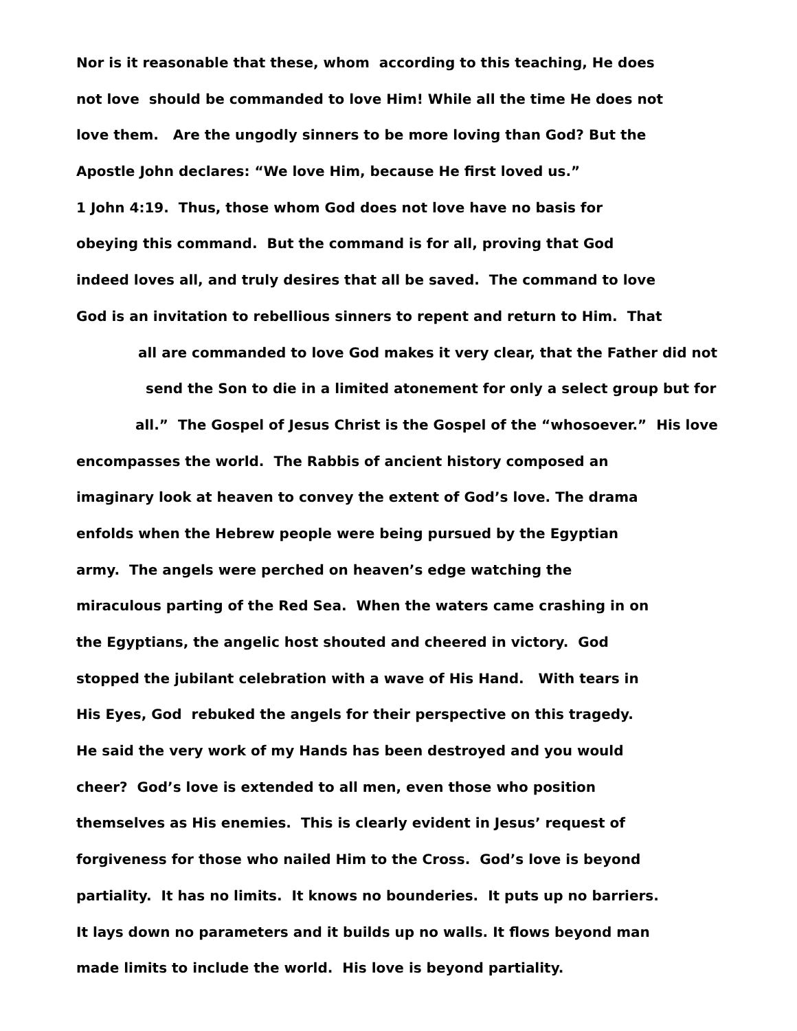Nor is it reasonable that these, whom according to this teaching, He does
not love should be commanded to love Him! While all the time He does not
love them. Are the ungodly sinners to be more loving than God? But the
Apostle John declares: “We love Him, because He first loved us.”
1 John 4:19. Thus, those whom God does not love have no basis for
obeying this command. But the command is for all, proving that God
indeed loves all, and truly desires that all be saved. The command to love
God is an invitation to rebellious sinners to repent and return to Him. That
all are commanded to love God makes it very clear, that the Father did not
send the Son to die in a limited atonement for only a select group but for
all.” The Gospel of Jesus Christ is the Gospel of the “whosoever.” His love
encompasses the world. The Rabbis of ancient history composed an
imaginary look at heaven to convey the extent of God’s love. The drama
enfolds when the Hebrew people were being pursued by the Egyptian
army. The angels were perched on heaven’s edge watching the
miraculous parting of the Red Sea. When the waters came crashing in on
the Egyptians, the angelic host shouted and cheered in victory. God
stopped the jubilant celebration with a wave of His Hand. With tears in
His Eyes, God rebuked the angels for their perspective on this tragedy.
He said the very work of my Hands has been destroyed and you would
cheer? God’s love is extended to all men, even those who position
themselves as His enemies. This is clearly evident in Jesus’ request of
forgiveness for those who nailed Him to the Cross. God’s love is beyond
partiality. It has no limits. It knows no bounderies. It puts up no barriers.
It lays down no parameters and it builds up no walls. It flows beyond man
made limits to include the world. His love is beyond partiality.